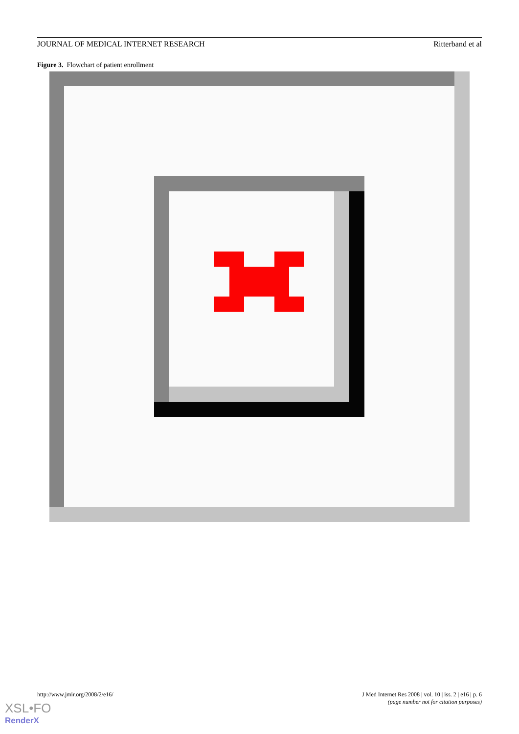JOURNAL OF MEDICAL INTERNET RESEARCH Ritterband et al
Figure 3. Flowchart of patient enrollment
http://www.jmir.org/2008/2/e16/ J Med Internet Res 2008 | vol. 10 | iss. 2 | e16 | p. 6
(page number not for citation purposes)
XSL•FO
RenderX